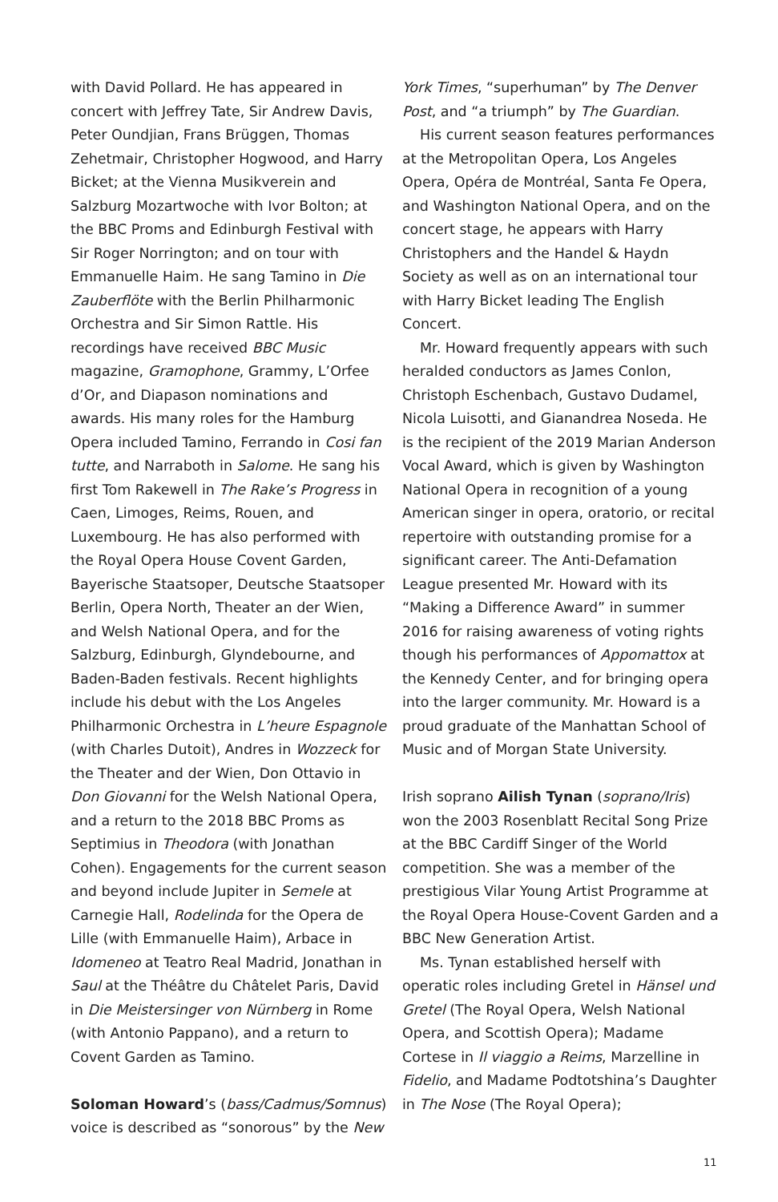with David Pollard. He has appeared in concert with Jeffrey Tate, Sir Andrew Davis, Peter Oundjian, Frans Brüggen, Thomas Zehetmair, Christopher Hogwood, and Harry Bicket; at the Vienna Musikverein and Salzburg Mozartwoche with Ivor Bolton; at the BBC Proms and Edinburgh Festival with Sir Roger Norrington; and on tour with Emmanuelle Haim. He sang Tamino in Die Zauberflöte with the Berlin Philharmonic Orchestra and Sir Simon Rattle. His recordings have received BBC Music magazine, Gramophone, Grammy, L’Orfee d’Or, and Diapason nominations and awards. His many roles for the Hamburg Opera included Tamino, Ferrando in Cosi fan tutte, and Narraboth in Salome. He sang his first Tom Rakewell in The Rake’s Progress in Caen, Limoges, Reims, Rouen, and Luxembourg. He has also performed with the Royal Opera House Covent Garden, Bayerische Staatsoper, Deutsche Staatsoper Berlin, Opera North, Theater an der Wien, and Welsh National Opera, and for the Salzburg, Edinburgh, Glyndebourne, and Baden-Baden festivals. Recent highlights include his debut with the Los Angeles Philharmonic Orchestra in L’heure Espagnole (with Charles Dutoit), Andres in Wozzeck for the Theater and der Wien, Don Ottavio in Don Giovanni for the Welsh National Opera, and a return to the 2018 BBC Proms as Septimius in Theodora (with Jonathan Cohen). Engagements for the current season and beyond include Jupiter in Semele at Carnegie Hall, Rodelinda for the Opera de Lille (with Emmanuelle Haim), Arbace in Idomeneo at Teatro Real Madrid, Jonathan in Saul at the Théâtre du Châtelet Paris, David in Die Meistersinger von Nürnberg in Rome (with Antonio Pappano), and a return to Covent Garden as Tamino.
Soloman Howard’s (bass/Cadmus/Somnus) voice is described as “sonorous” by the New
York Times, “superhuman” by The Denver Post, and “a triumph” by The Guardian.
His current season features performances at the Metropolitan Opera, Los Angeles Opera, Opéra de Montréal, Santa Fe Opera, and Washington National Opera, and on the concert stage, he appears with Harry Christophers and the Handel & Haydn Society as well as on an international tour with Harry Bicket leading The English Concert.
Mr. Howard frequently appears with such heralded conductors as James Conlon, Christoph Eschenbach, Gustavo Dudamel, Nicola Luisotti, and Gianandrea Noseda. He is the recipient of the 2019 Marian Anderson Vocal Award, which is given by Washington National Opera in recognition of a young American singer in opera, oratorio, or recital repertoire with outstanding promise for a significant career. The Anti-Defamation League presented Mr. Howard with its “Making a Difference Award” in summer 2016 for raising awareness of voting rights though his performances of Appomattox at the Kennedy Center, and for bringing opera into the larger community. Mr. Howard is a proud graduate of the Manhattan School of Music and of Morgan State University.
Irish soprano Ailish Tynan (soprano/Iris) won the 2003 Rosenblatt Recital Song Prize at the BBC Cardiff Singer of the World competition. She was a member of the prestigious Vilar Young Artist Programme at the Royal Opera House-Covent Garden and a BBC New Generation Artist.
Ms. Tynan established herself with operatic roles including Gretel in Hänsel und Gretel (The Royal Opera, Welsh National Opera, and Scottish Opera); Madame Cortese in Il viaggio a Reims, Marzelline in Fidelio, and Madame Podtotshina’s Daughter in The Nose (The Royal Opera);
11